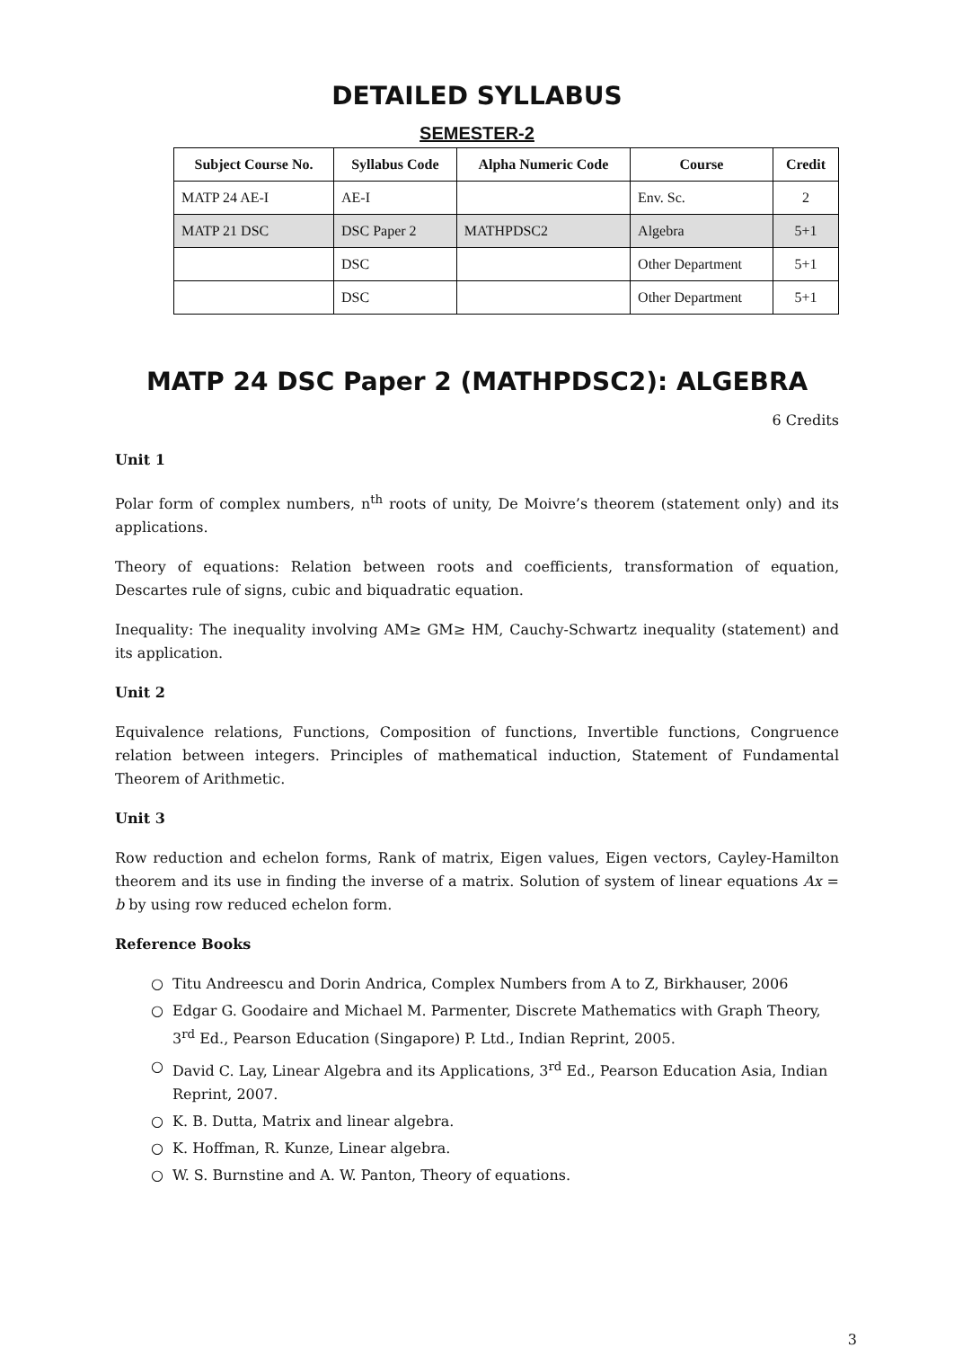DETAILED SYLLABUS
SEMESTER-2
| Subject Course No. | Syllabus Code | Alpha Numeric Code | Course | Credit |
| --- | --- | --- | --- | --- |
| MATP 24 AE-I | AE-I | | Env. Sc. | 2 |
| MATP 21 DSC | DSC Paper 2 | MATHPDSC2 | Algebra | 5+1 |
| | DSC | | Other Department | 5+1 |
| | DSC | | Other Department | 5+1 |
MATP 24 DSC Paper 2 (MATHPDSC2): ALGEBRA
6 Credits
Unit 1
Polar form of complex numbers, n<sup>th</sup> roots of unity, De Moivre’s theorem (statement only) and its applications.
Theory of equations: Relation between roots and coefficients, transformation of equation, Descartes rule of signs, cubic and biquadratic equation.
Inequality: The inequality involving AM≥ GM≥ HM, Cauchy-Schwartz inequality (statement) and its application.
Unit 2
Equivalence relations, Functions, Composition of functions, Invertible functions, Congruence relation between integers. Principles of mathematical induction, Statement of Fundamental Theorem of Arithmetic.
Unit 3
Row reduction and echelon forms, Rank of matrix, Eigen values, Eigen vectors, Cayley-Hamilton theorem and its use in finding the inverse of a matrix. Solution of system of linear equations Ax = b by using row reduced echelon form.
Reference Books
○ Titu Andreescu and Dorin Andrica, Complex Numbers from A to Z, Birkhauser, 2006
○ Edgar G. Goodaire and Michael M. Parmenter, Discrete Mathematics with Graph Theory, 3<sup>rd</sup> Ed., Pearson Education (Singapore) P. Ltd., Indian Reprint, 2005.
○ David C. Lay, Linear Algebra and its Applications, 3<sup>rd</sup> Ed., Pearson Education Asia, Indian Reprint, 2007.
○ K. B. Dutta, Matrix and linear algebra.
○ K. Hoffman, R. Kunze, Linear algebra.
○ W. S. Burnstine and A. W. Panton, Theory of equations.
3